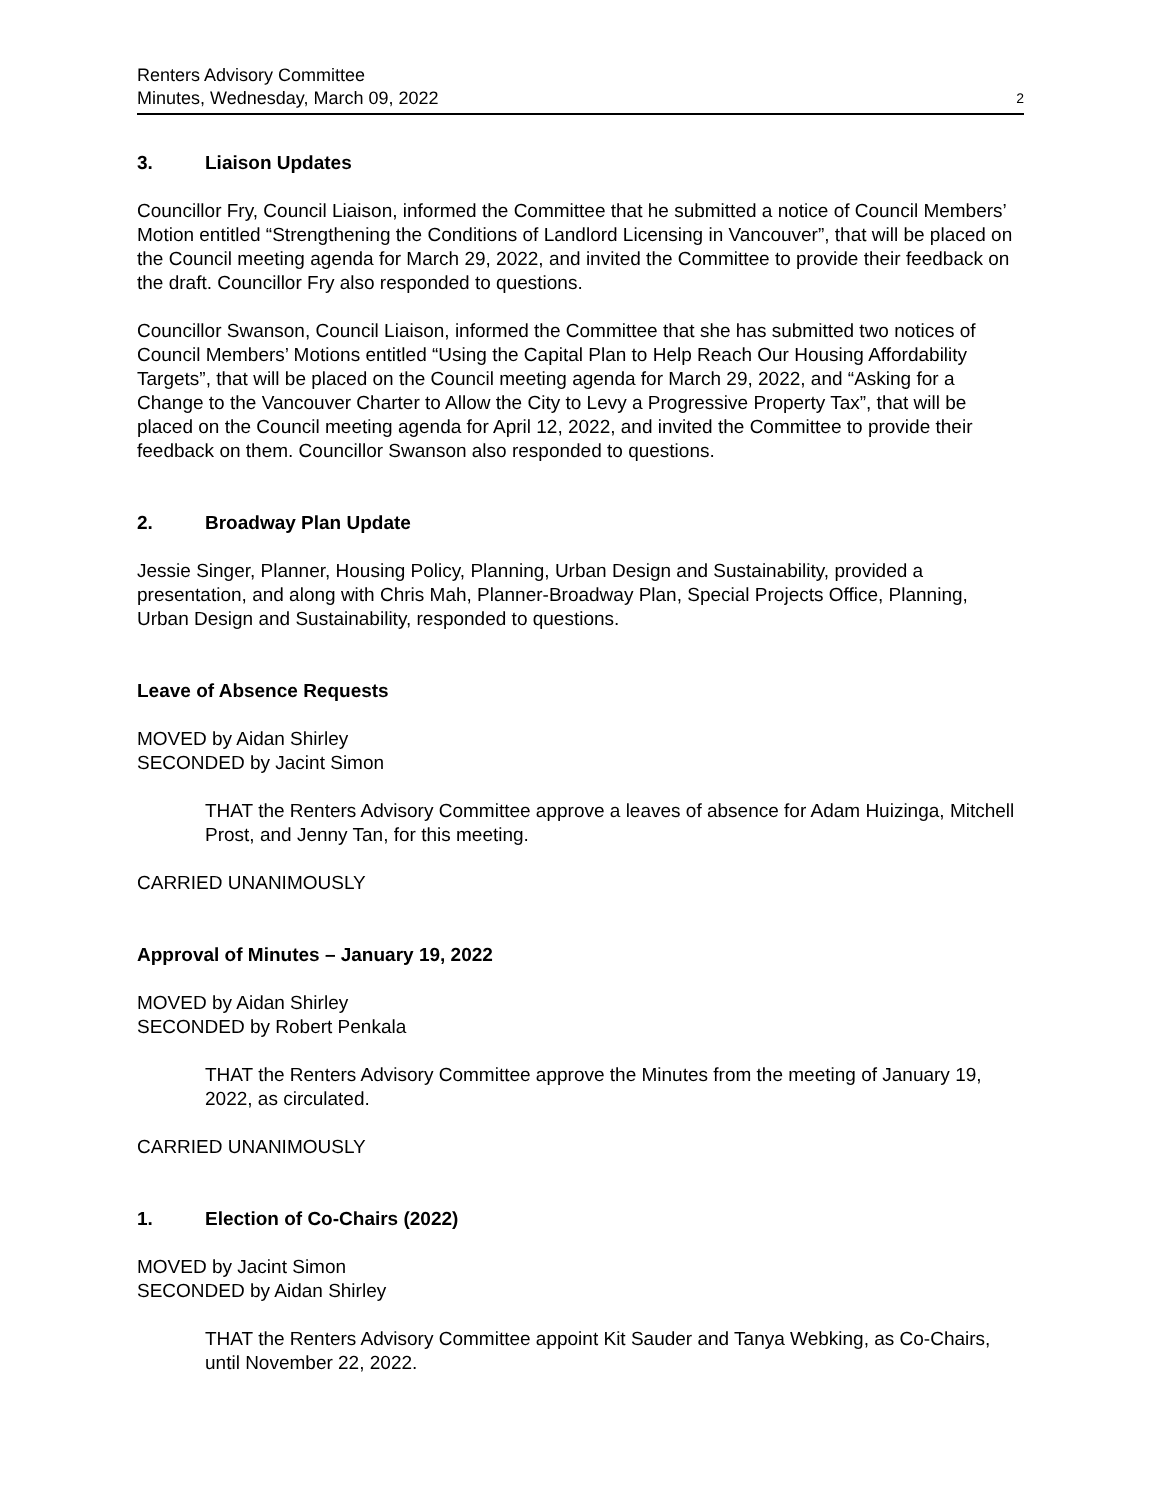Renters Advisory Committee
Minutes, Wednesday, March 09, 2022
2
3. Liaison Updates
Councillor Fry, Council Liaison, informed the Committee that he submitted a notice of Council Members’ Motion entitled “Strengthening the Conditions of Landlord Licensing in Vancouver”, that will be placed on the Council meeting agenda for March 29, 2022, and invited the Committee to provide their feedback on the draft. Councillor Fry also responded to questions.
Councillor Swanson, Council Liaison, informed the Committee that she has submitted two notices of Council Members’ Motions entitled “Using the Capital Plan to Help Reach Our Housing Affordability Targets”, that will be placed on the Council meeting agenda for March 29, 2022, and “Asking for a Change to the Vancouver Charter to Allow the City to Levy a Progressive Property Tax”, that will be placed on the Council meeting agenda for April 12, 2022, and invited the Committee to provide their feedback on them. Councillor Swanson also responded to questions.
2. Broadway Plan Update
Jessie Singer, Planner, Housing Policy, Planning, Urban Design and Sustainability, provided a presentation, and along with Chris Mah, Planner-Broadway Plan, Special Projects Office, Planning, Urban Design and Sustainability, responded to questions.
Leave of Absence Requests
MOVED by Aidan Shirley
SECONDED by Jacint Simon
THAT the Renters Advisory Committee approve a leaves of absence for Adam Huizinga, Mitchell Prost, and Jenny Tan, for this meeting.
CARRIED UNANIMOUSLY
Approval of Minutes – January 19, 2022
MOVED by Aidan Shirley
SECONDED by Robert Penkala
THAT the Renters Advisory Committee approve the Minutes from the meeting of January 19, 2022, as circulated.
CARRIED UNANIMOUSLY
1. Election of Co-Chairs (2022)
MOVED by Jacint Simon
SECONDED by Aidan Shirley
THAT the Renters Advisory Committee appoint Kit Sauder and Tanya Webking, as Co-Chairs, until November 22, 2022.